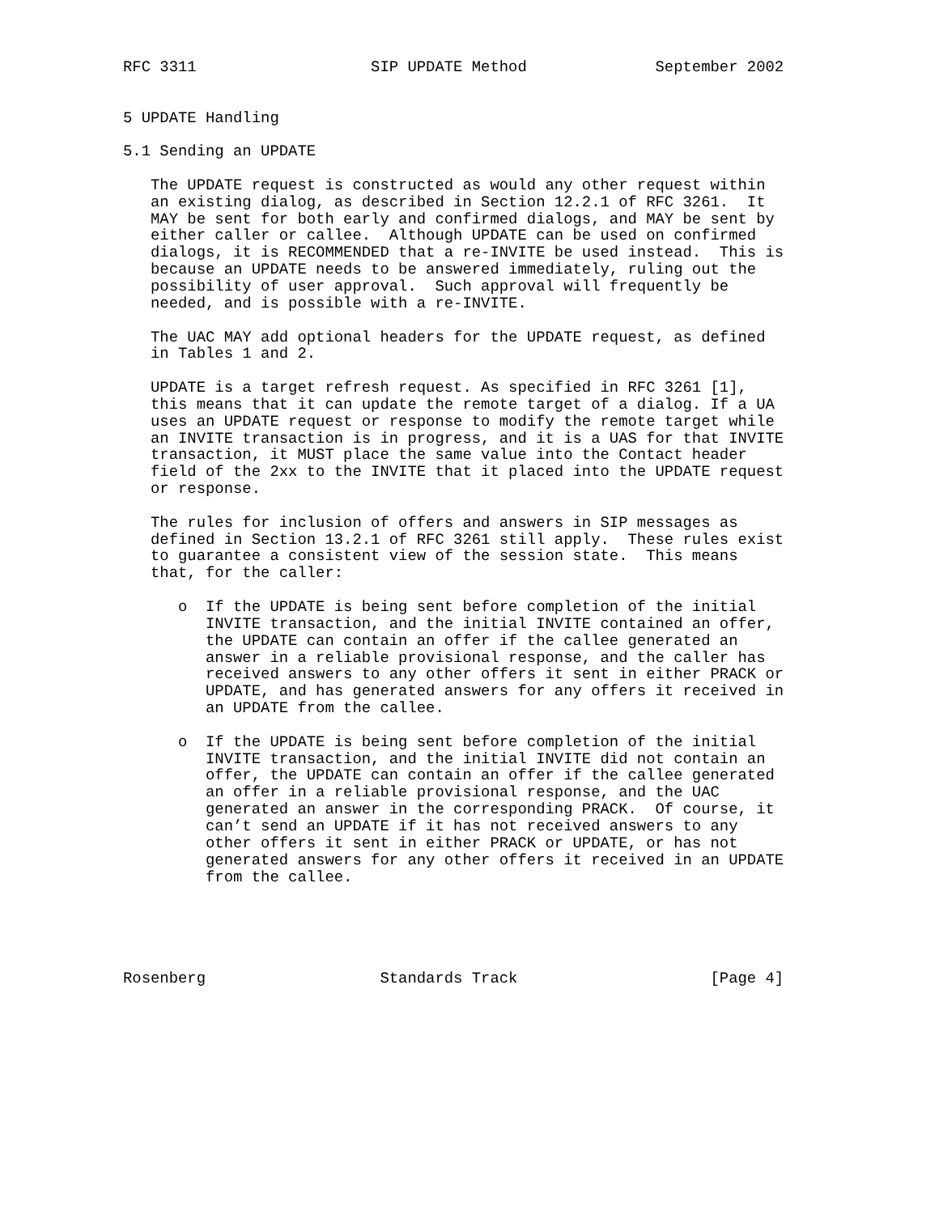RFC 3311                   SIP UPDATE Method              September 2002


5 UPDATE Handling

5.1 Sending an UPDATE

   The UPDATE request is constructed as would any other request within
   an existing dialog, as described in Section 12.2.1 of RFC 3261.  It
   MAY be sent for both early and confirmed dialogs, and MAY be sent by
   either caller or callee.  Although UPDATE can be used on confirmed
   dialogs, it is RECOMMENDED that a re-INVITE be used instead.  This is
   because an UPDATE needs to be answered immediately, ruling out the
   possibility of user approval.  Such approval will frequently be
   needed, and is possible with a re-INVITE.

   The UAC MAY add optional headers for the UPDATE request, as defined
   in Tables 1 and 2.

   UPDATE is a target refresh request. As specified in RFC 3261 [1],
   this means that it can update the remote target of a dialog. If a UA
   uses an UPDATE request or response to modify the remote target while
   an INVITE transaction is in progress, and it is a UAS for that INVITE
   transaction, it MUST place the same value into the Contact header
   field of the 2xx to the INVITE that it placed into the UPDATE request
   or response.

   The rules for inclusion of offers and answers in SIP messages as
   defined in Section 13.2.1 of RFC 3261 still apply.  These rules exist
   to guarantee a consistent view of the session state.  This means
   that, for the caller:

      o  If the UPDATE is being sent before completion of the initial
         INVITE transaction, and the initial INVITE contained an offer,
         the UPDATE can contain an offer if the callee generated an
         answer in a reliable provisional response, and the caller has
         received answers to any other offers it sent in either PRACK or
         UPDATE, and has generated answers for any offers it received in
         an UPDATE from the callee.

      o  If the UPDATE is being sent before completion of the initial
         INVITE transaction, and the initial INVITE did not contain an
         offer, the UPDATE can contain an offer if the callee generated
         an offer in a reliable provisional response, and the UAC
         generated an answer in the corresponding PRACK.  Of course, it
         can’t send an UPDATE if it has not received answers to any
         other offers it sent in either PRACK or UPDATE, or has not
         generated answers for any other offers it received in an UPDATE
         from the callee.





Rosenberg                   Standards Track                     [Page 4]